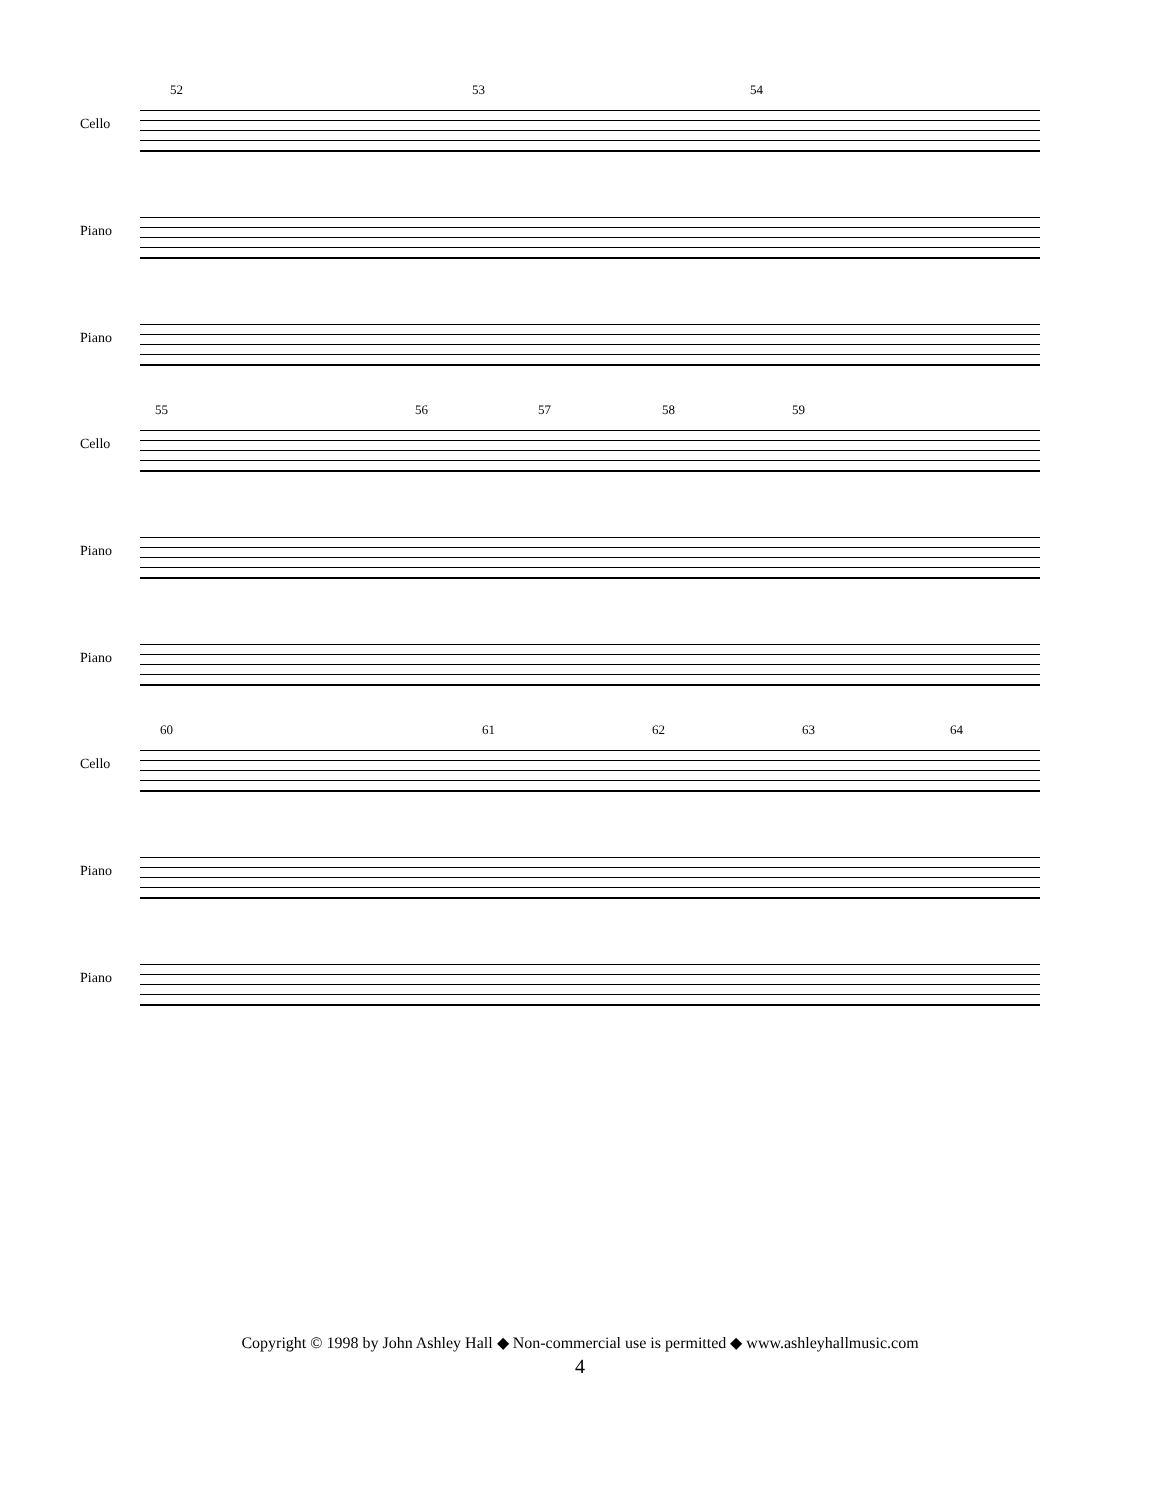52 53 54
Cello
Piano
Piano
55 56 57 58 59
Cello
Piano
Piano
60 61 62 63 64
Cello
Piano
Piano
Copyright © 1998 by John Ashley Hall ◆ Non-commercial use is permitted ◆ www.ashleyhallmusic.com
4